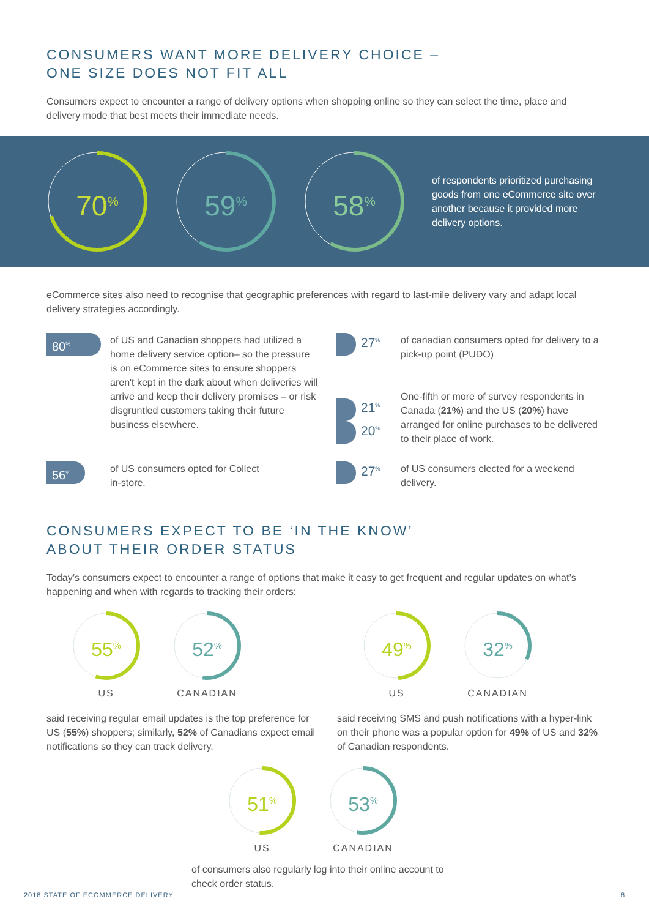CONSUMERS WANT MORE DELIVERY CHOICE –
ONE SIZE DOES NOT FIT ALL
Consumers expect to encounter a range of delivery options when shopping online so they can select the time, place and delivery mode that best meets their immediate needs.
70<sup>%</sup>
59<sup>%</sup>
58<sup>%</sup>
of respondents prioritized purchasing goods from one eCommerce site over another because it provided more delivery options.
eCommerce sites also need to recognise that geographic preferences with regard to last-mile delivery vary and adapt local delivery strategies accordingly.
80<sup>%</sup>
of US and Canadian shoppers had utilized a home delivery service option– so the pressure is on eCommerce sites to ensure shoppers aren't kept in the dark about when deliveries will arrive and keep their delivery promises – or risk disgruntled customers taking their future business elsewhere.
27<sup>%</sup>
21<sup>%</sup>
20<sup>%</sup>
of canadian consumers opted for delivery to a pick-up point (PUDO)
One-fifth or more of survey respondents in Canada (21%) and the US (20%) have arranged for online purchases to be delivered to their place of work.
56<sup>%</sup>
of US consumers opted for Collect
in-store.
27<sup>%</sup>
of US consumers elected for a weekend delivery.
CONSUMERS EXPECT TO BE ‘IN THE KNOW’
ABOUT THEIR ORDER STATUS
Today’s consumers expect to encounter a range of options that make it easy to get frequent and regular updates on what’s happening and when with regards to tracking their orders:
55<sup>%</sup>
US
52<sup>%</sup>
CANADIAN
said receiving regular email updates is the top preference for US (55%) shoppers; similarly, 52% of Canadians expect email notifications so they can track delivery.
49<sup>%</sup>
US
32<sup>%</sup>
CANADIAN
said receiving SMS and push notifications with a hyper-link on their phone was a popular option for 49% of US and 32% of Canadian respondents.
51<sup>%</sup>
US
53<sup>%</sup>
CANADIAN
of consumers also regularly log into their online account to check order status.
2018 STATE OF ECOMMERCE DELIVERY 8